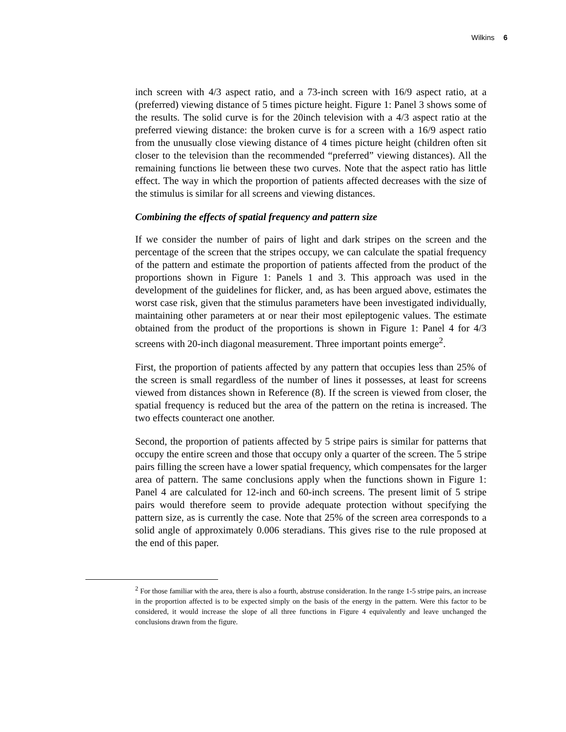Wilkins 6
inch screen with 4/3 aspect ratio, and a 73-inch screen with 16/9 aspect ratio, at a (preferred) viewing distance of 5 times picture height. Figure 1: Panel 3 shows some of the results. The solid curve is for the 20inch television with a 4/3 aspect ratio at the preferred viewing distance: the broken curve is for a screen with a 16/9 aspect ratio from the unusually close viewing distance of 4 times picture height (children often sit closer to the television than the recommended “preferred” viewing distances). All the remaining functions lie between these two curves. Note that the aspect ratio has little effect. The way in which the proportion of patients affected decreases with the size of the stimulus is similar for all screens and viewing distances.
Combining the effects of spatial frequency and pattern size
If we consider the number of pairs of light and dark stripes on the screen and the percentage of the screen that the stripes occupy, we can calculate the spatial frequency of the pattern and estimate the proportion of patients affected from the product of the proportions shown in Figure 1: Panels 1 and 3. This approach was used in the development of the guidelines for flicker, and, as has been argued above, estimates the worst case risk, given that the stimulus parameters have been investigated individually, maintaining other parameters at or near their most epileptogenic values. The estimate obtained from the product of the proportions is shown in Figure 1: Panel 4 for 4/3 screens with 20-inch diagonal measurement. Three important points emerge<sup>2</sup>.
First, the proportion of patients affected by any pattern that occupies less than 25% of the screen is small regardless of the number of lines it possesses, at least for screens viewed from distances shown in Reference (8). If the screen is viewed from closer, the spatial frequency is reduced but the area of the pattern on the retina is increased. The two effects counteract one another.
Second, the proportion of patients affected by 5 stripe pairs is similar for patterns that occupy the entire screen and those that occupy only a quarter of the screen. The 5 stripe pairs filling the screen have a lower spatial frequency, which compensates for the larger area of pattern. The same conclusions apply when the functions shown in Figure 1: Panel 4 are calculated for 12-inch and 60-inch screens. The present limit of 5 stripe pairs would therefore seem to provide adequate protection without specifying the pattern size, as is currently the case. Note that 25% of the screen area corresponds to a solid angle of approximately 0.006 steradians. This gives rise to the rule proposed at the end of this paper.
<sup>2</sup> For those familiar with the area, there is also a fourth, abstruse consideration. In the range 1-5 stripe pairs, an increase in the proportion affected is to be expected simply on the basis of the energy in the pattern. Were this factor to be considered, it would increase the slope of all three functions in Figure 4 equivalently and leave unchanged the conclusions drawn from the figure.